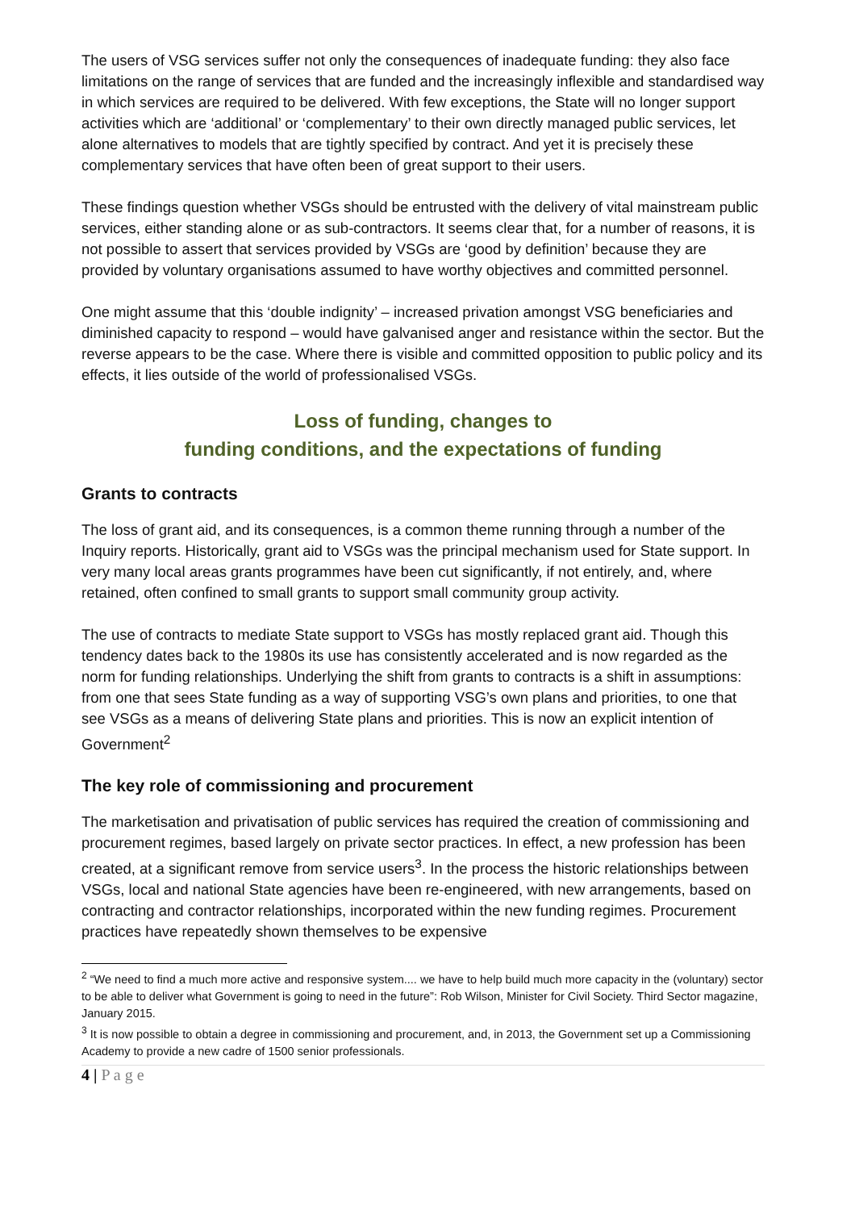The users of VSG services suffer not only the consequences of inadequate funding: they also face limitations on the range of services that are funded and the increasingly inflexible and standardised way in which services are required to be delivered. With few exceptions, the State will no longer support activities which are ‘additional’ or ‘complementary’ to their own directly managed public services, let alone alternatives to models that are tightly specified by contract. And yet it is precisely these complementary services that have often been of great support to their users.
These findings question whether VSGs should be entrusted with the delivery of vital mainstream public services, either standing alone or as sub-contractors. It seems clear that, for a number of reasons, it is not possible to assert that services provided by VSGs are ‘good by definition’ because they are provided by voluntary organisations assumed to have worthy objectives and committed personnel.
One might assume that this ‘double indignity’ – increased privation amongst VSG beneficiaries and diminished capacity to respond – would have galvanised anger and resistance within the sector. But the reverse appears to be the case. Where there is visible and committed opposition to public policy and its effects, it lies outside of the world of professionalised VSGs.
Loss of funding, changes to
funding conditions, and the expectations of funding
Grants to contracts
The loss of grant aid, and its consequences, is a common theme running through a number of the Inquiry reports. Historically, grant aid to VSGs was the principal mechanism used for State support. In very many local areas grants programmes have been cut significantly, if not entirely, and, where retained, often confined to small grants to support small community group activity.
The use of contracts to mediate State support to VSGs has mostly replaced grant aid. Though this tendency dates back to the 1980s its use has consistently accelerated and is now regarded as the norm for funding relationships. Underlying the shift from grants to contracts is a shift in assumptions: from one that sees State funding as a way of supporting VSG’s own plans and priorities, to one that see VSGs as a means of delivering State plans and priorities. This is now an explicit intention of Government<sup>2</sup>
The key role of commissioning and procurement
The marketisation and privatisation of public services has required the creation of commissioning and procurement regimes, based largely on private sector practices. In effect, a new profession has been created, at a significant remove from service users<sup>3</sup>. In the process the historic relationships between VSGs, local and national State agencies have been re-engineered, with new arrangements, based on contracting and contractor relationships, incorporated within the new funding regimes. Procurement practices have repeatedly shown themselves to be expensive
<sup>2</sup> “We need to find a much more active and responsive system.... we have to help build much more capacity in the (voluntary) sector to be able to deliver what Government is going to need in the future”: Rob Wilson, Minister for Civil Society. Third Sector magazine, January 2015.
<sup>3</sup> It is now possible to obtain a degree in commissioning and procurement, and, in 2013, the Government set up a Commissioning Academy to provide a new cadre of 1500 senior professionals.
4 | P a g e